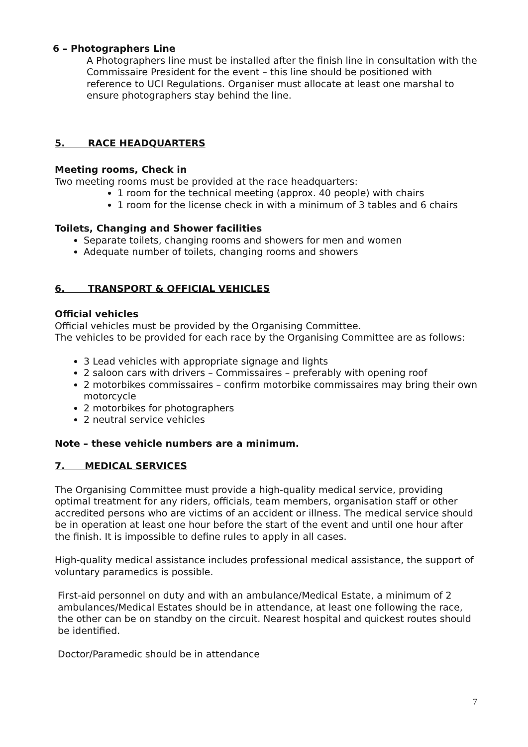6 – Photographers Line
A Photographers line must be installed after the finish line in consultation with the Commissaire President for the event – this line should be positioned with reference to UCI Regulations. Organiser must allocate at least one marshal to ensure photographers stay behind the line.
5. RACE HEADQUARTERS
Meeting rooms, Check in
Two meeting rooms must be provided at the race headquarters:
1 room for the technical meeting (approx. 40 people) with chairs
1 room for the license check in with a minimum of 3 tables and 6 chairs
Toilets, Changing and Shower facilities
Separate toilets, changing rooms and showers for men and women
Adequate number of toilets, changing rooms and showers
6. TRANSPORT & OFFICIAL VEHICLES
Official vehicles
Official vehicles must be provided by the Organising Committee.
The vehicles to be provided for each race by the Organising Committee are as follows:
3 Lead vehicles with appropriate signage and lights
2 saloon cars with drivers – Commissaires – preferably with opening roof
2 motorbikes commissaires – confirm motorbike commissaires may bring their own motorcycle
2 motorbikes for photographers
2 neutral service vehicles
Note – these vehicle numbers are a minimum.
7. MEDICAL SERVICES
The Organising Committee must provide a high-quality medical service, providing optimal treatment for any riders, officials, team members, organisation staff or other accredited persons who are victims of an accident or illness. The medical service should be in operation at least one hour before the start of the event and until one hour after the finish. It is impossible to define rules to apply in all cases.
High-quality medical assistance includes professional medical assistance, the support of voluntary paramedics is possible.
First-aid personnel on duty and with an ambulance/Medical Estate, a minimum of 2 ambulances/Medical Estates should be in attendance, at least one following the race, the other can be on standby on the circuit. Nearest hospital and quickest routes should be identified.
Doctor/Paramedic should be in attendance
7